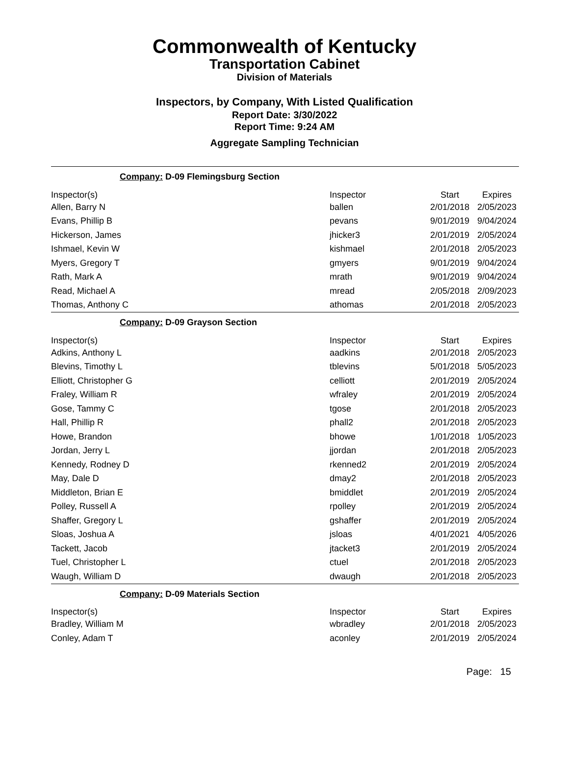Commonwealth of Kentucky
Transportation Cabinet
Division of Materials
Inspectors, by Company, With Listed Qualification
Report Date: 3/30/2022
Report Time: 9:24 AM
Aggregate Sampling Technician
Company: D-09 Flemingsburg Section
| Inspector(s) | Inspector | Start | Expires |
| --- | --- | --- | --- |
| Allen, Barry N | ballen | 2/01/2018 | 2/05/2023 |
| Evans, Phillip B | pevans | 9/01/2019 | 9/04/2024 |
| Hickerson, James | jhicker3 | 2/01/2019 | 2/05/2024 |
| Ishmael, Kevin W | kishmael | 2/01/2018 | 2/05/2023 |
| Myers, Gregory T | gmyers | 9/01/2019 | 9/04/2024 |
| Rath, Mark A | mrath | 9/01/2019 | 9/04/2024 |
| Read, Michael A | mread | 2/05/2018 | 2/09/2023 |
| Thomas, Anthony C | athomas | 2/01/2018 | 2/05/2023 |
Company: D-09 Grayson Section
| Inspector(s) | Inspector | Start | Expires |
| --- | --- | --- | --- |
| Adkins, Anthony L | aadkins | 2/01/2018 | 2/05/2023 |
| Blevins, Timothy L | tblevins | 5/01/2018 | 5/05/2023 |
| Elliott, Christopher G | celliott | 2/01/2019 | 2/05/2024 |
| Fraley, William R | wfraley | 2/01/2019 | 2/05/2024 |
| Gose, Tammy C | tgose | 2/01/2018 | 2/05/2023 |
| Hall, Phillip R | phall2 | 2/01/2018 | 2/05/2023 |
| Howe, Brandon | bhowe | 1/01/2018 | 1/05/2023 |
| Jordan, Jerry L | jjordan | 2/01/2018 | 2/05/2023 |
| Kennedy, Rodney D | rkenned2 | 2/01/2019 | 2/05/2024 |
| May, Dale D | dmay2 | 2/01/2018 | 2/05/2023 |
| Middleton, Brian E | bmiddlet | 2/01/2019 | 2/05/2024 |
| Polley, Russell A | rpolley | 2/01/2019 | 2/05/2024 |
| Shaffer, Gregory L | gshaffer | 2/01/2019 | 2/05/2024 |
| Sloas, Joshua A | jsloas | 4/01/2021 | 4/05/2026 |
| Tackett, Jacob | jtacket3 | 2/01/2019 | 2/05/2024 |
| Tuel, Christopher L | ctuel | 2/01/2018 | 2/05/2023 |
| Waugh, William D | dwaugh | 2/01/2018 | 2/05/2023 |
Company: D-09 Materials Section
| Inspector(s) | Inspector | Start | Expires |
| --- | --- | --- | --- |
| Bradley, William M | wbradley | 2/01/2018 | 2/05/2023 |
| Conley, Adam T | aconley | 2/01/2019 | 2/05/2024 |
Page: 15